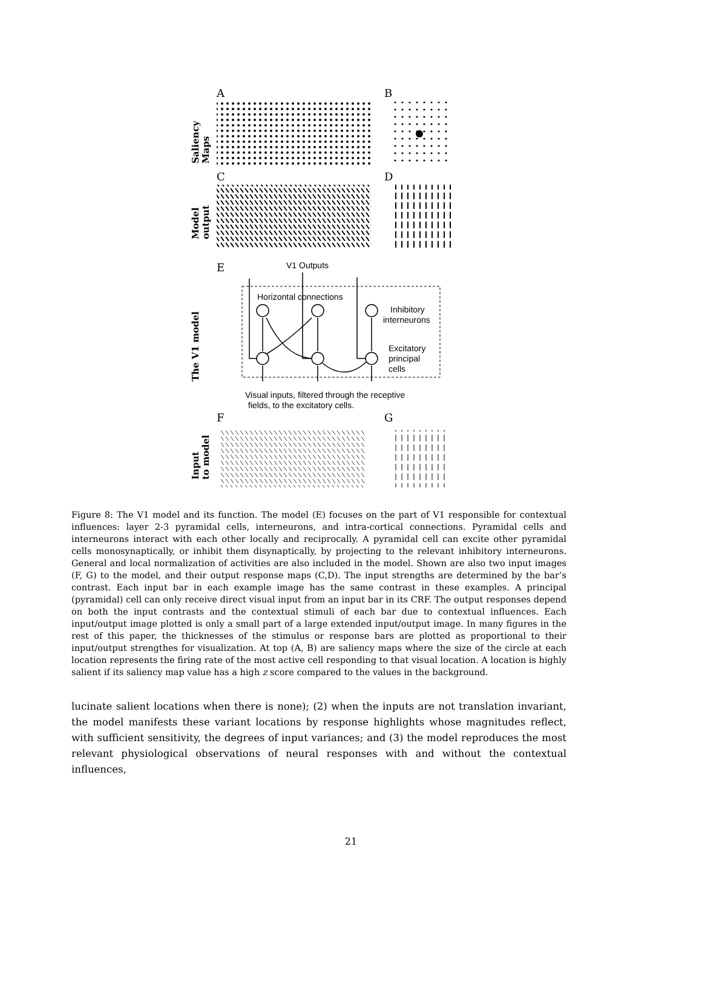A
B
Saliency
Maps
C
D
Model
output
E
V1 Outputs
Horizontal connections
Inhibitory
interneurons
Excitatory
principal
cells
The V1 model
Visual inputs, filtered through the receptive
fields, to the excitatory cells.
F
G
Input
to model
Figure 8: The V1 model and its function. The model (E) focuses on the part of V1 responsible for contextual influences: layer 2-3 pyramidal cells, interneurons, and intra-cortical connections. Pyramidal cells and interneurons interact with each other locally and reciprocally. A pyramidal cell can excite other pyramidal cells monosynaptically, or inhibit them disynaptically, by projecting to the relevant inhibitory interneurons. General and local normalization of activities are also included in the model. Shown are also two input images (F, G) to the model, and their output response maps (C,D). The input strengths are determined by the bar’s contrast. Each input bar in each example image has the same contrast in these examples. A principal (pyramidal) cell can only receive direct visual input from an input bar in its CRF. The output responses depend on both the input contrasts and the contextual stimuli of each bar due to contextual influences. Each input/output image plotted is only a small part of a large extended input/output image. In many figures in the rest of this paper, the thicknesses of the stimulus or response bars are plotted as proportional to their input/output strengthes for visualization. At top (A, B) are saliency maps where the size of the circle at each location represents the firing rate of the most active cell responding to that visual location. A location is highly salient if its saliency map value has a high z score compared to the values in the background.
lucinate salient locations when there is none); (2) when the inputs are not translation invariant, the model manifests these variant locations by response highlights whose magnitudes reflect, with sufficient sensitivity, the degrees of input variances; and (3) the model reproduces the most relevant physiological observations of neural responses with and without the contextual influences,
21